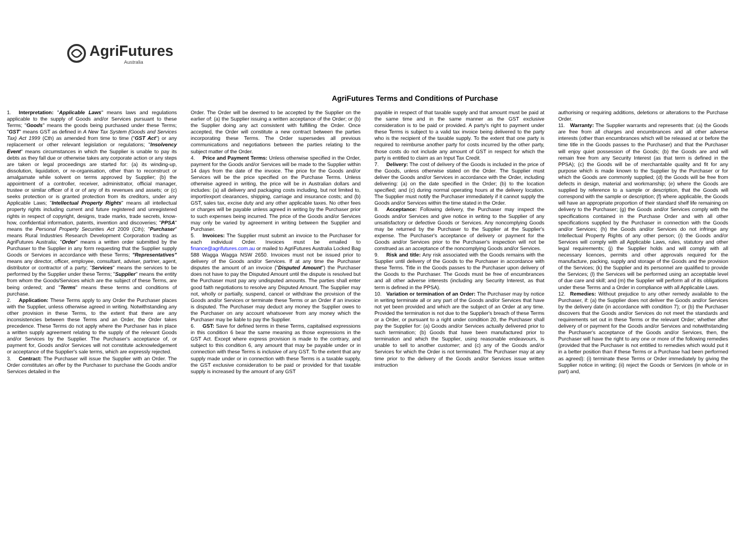AgriFutures
Australia
AgriFutures Terms and Conditions of Purchase
1. Interpretation: "Applicable Laws" means laws and regulations applicable to the supply of Goods and/or Services pursuant to these Terms; "Goods" means the goods being purchased under these Terms; "GST" means GST as defined in A New Tax System (Goods and Services Tax) Act 1999 (Cth) as amended from time to time ("GST Act") or any replacement or other relevant legislation or regulations; "Insolvency Event" means circumstances in which the Supplier is unable to pay its debts as they fall due or otherwise takes any corporate action or any steps are taken or legal proceedings are started for: (a) its winding-up, dissolution, liquidation, or re-organisation, other than to reconstruct or amalgamate while solvent on terms approved by Supplier; (b) the appointment of a controller, receiver, administrator, official manager, trustee or similar officer of it or of any of its revenues and assets; or (c) seeks protection or is granted protection from its creditors, under any Applicable Laws; "Intellectual Property Rights" means all intellectual property rights including current and future registered and unregistered rights in respect of copyright, designs, trade marks, trade secrets, know-how, confidential information, patents, invention and discoveries; "PPSA" means the Personal Property Securities Act 2009 (Cth); "Purchaser" means Rural Industries Research Development Corporation trading as AgriFutures Australia; "Order" means a written order submitted by the Purchaser to the Supplier in any form requesting that the Supplier supply Goods or Services in accordance with these Terms; "Representatives" means any director, officer, employee, consultant, adviser, partner, agent, distributor or contractor of a party; "Services" means the services to be performed by the Supplier under these Terms; "Supplier" means the entity from whom the Goods/Services which are the subject of these Terms, are being ordered; and "Terms" means these terms and conditions of purchase.
2. Application: These Terms apply to any Order the Purchaser places with the Supplier, unless otherwise agreed in writing. Notwithstanding any other provision in these Terms, to the extent that there are any inconsistencies between these Terms and an Order, the Order takes precedence. These Terms do not apply where the Purchaser has in place a written supply agreement relating to the supply of the relevant Goods and/or Services by the Supplier. The Purchaser's acceptance of, or payment for, Goods and/or Services will not constitute acknowledgement or acceptance of the Supplier's sale terms, which are expressly rejected.
3. Contract: The Purchaser will issue the Supplier with an Order. The Order constitutes an offer by the Purchaser to purchase the Goods and/or Services detailed in the
Order. The Order will be deemed to be accepted by the Supplier on the earlier of: (a) the Supplier issuing a written acceptance of the Order; or (b) the Supplier doing any act consistent with fulfilling the Order. Once accepted, the Order will constitute a new contract between the parties incorporating these Terms. The Order supersedes all previous communications and negotiations between the parties relating to the subject matter of the Order.
4. Price and Payment Terms: Unless otherwise specified in the Order, payment for the Goods and/or Services will be made to the Supplier within 14 days from the date of the invoice. The price for the Goods and/or Services will be the price specified on the Purchase Terms. Unless otherwise agreed in writing, the price will be in Australian dollars and includes: (a) all delivery and packaging costs including, but not limited to, import/export clearances, shipping, carriage and insurance costs; and (b) GST, sales tax, excise duty and any other applicable taxes. No other fees or charges will be payable unless agreed in writing by the Purchaser prior to such expenses being incurred. The price of the Goods and/or Services may only be varied by agreement in writing between the Supplier and Purchaser.
5. Invoices: The Supplier must submit an invoice to the Purchaser for each individual Order. Invoices must be emailed to finance@agrifutures.com.au or mailed to AgriFutures Australia Locked Bag 588 Wagga Wagga NSW 2650. Invoices must not be issued prior to delivery of the Goods and/or Services. If at any time the Purchaser disputes the amount of an invoice ("Disputed Amount") the Purchaser does not have to pay the Disputed Amount until the dispute is resolved but the Purchaser must pay any undisputed amounts. The parties shall enter good faith negotiations to resolve any Disputed Amount. The Supplier may not, wholly or partially, suspend, cancel or withdraw the provision of the Goods and/or Services or terminate these Terms or an Order if an invoice is disputed. The Purchaser may deduct any money the Supplier owes to the Purchaser on any account whatsoever from any money which the Purchaser may be liable to pay the Supplier.
6. GST: Save for defined terms in these Terms, capitalised expressions in this condition 6 bear the same meaning as those expressions in the GST Act. Except where express provision is made to the contrary, and subject to this condition 6, any amount that may be payable under or in connection with these Terms is inclusive of any GST. To the extent that any supply made under or in connection with these Terms is a taxable supply, the GST exclusive consideration to be paid or provided for that taxable supply is increased by the amount of any GST
payable in respect of that taxable supply and that amount must be paid at the same time and in the same manner as the GST exclusive consideration is to be paid or provided. A party's right to payment under these Terms is subject to a valid tax invoice being delivered to the party who is the recipient of the taxable supply. To the extent that one party is required to reimburse another party for costs incurred by the other party, those costs do not include any amount of GST in respect for which the party is entitled to claim as an Input Tax Credit.
7. Delivery: The cost of delivery of the Goods is included in the price of the Goods, unless otherwise stated on the Order. The Supplier must deliver the Goods and/or Services in accordance with the Order, including delivering: (a) on the date specified in the Order; (b) to the location specified; and (c) during normal operating hours at the delivery location. The Supplier must notify the Purchaser immediately if it cannot supply the Goods and/or Services within the time stated in the Order.
8. Acceptance: Following delivery, the Purchaser may inspect the Goods and/or Services and give notice in writing to the Supplier of any unsatisfactory or defective Goods or Services. Any noncomplying Goods may be returned by the Purchaser to the Supplier at the Supplier's expense. The Purchaser's acceptance of delivery or payment for the Goods and/or Services prior to the Purchaser's inspection will not be construed as an acceptance of the noncomplying Goods and/or Services.
9. Risk and title: Any risk associated with the Goods remains with the Supplier until delivery of the Goods to the Purchaser in accordance with these Terms. Title in the Goods passes to the Purchaser upon delivery of the Goods to the Purchaser. The Goods must be free of encumbrances and all other adverse interests (including any Security Interest, as that term is defined in the PPSA).
10. Variation or termination of an Order: The Purchaser may by notice in writing terminate all or any part of the Goods and/or Services that have not yet been provided and which are the subject of an Order at any time. Provided the termination is not due to the Supplier's breach of these Terms or a Order, or pursuant to a right under condition 20, the Purchaser shall pay the Supplier for: (a) Goods and/or Services actually delivered prior to such termination; (b) Goods that have been manufactured prior to termination and which the Supplier, using reasonable endeavours, is unable to sell to another customer; and (c) any of the Goods and/or Services for which the Order is not terminated. The Purchaser may at any time prior to the delivery of the Goods and/or Services issue written instruction
authorising or requiring additions, deletions or alterations to the Purchase Order.
11. Warranty: The Supplier warrants and represents that: (a) the Goods are free from all charges and encumbrances and all other adverse interests (other than encumbrances which will be released at or before the time title in the Goods passes to the Purchaser) and that the Purchaser will enjoy quiet possession of the Goods; (b) the Goods are and will remain free from any Security Interest (as that term is defined in the PPSA); (c) the Goods will be of merchantable quality and fit for any purpose which is made known to the Supplier by the Purchaser or for which the Goods are commonly supplied; (d) the Goods will be free from defects in design, material and workmanship; (e) where the Goods are supplied by reference to a sample or description, that the Goods will correspond with the sample or description; (f) where applicable, the Goods will have an appropriate proportion of their standard shelf life remaining on delivery to the Purchaser; (g) the Goods and/or Services comply with the specifications contained in the Purchase Order and with all other specifications supplied by the Purchaser in connection with the Goods and/or Services; (h) the Goods and/or Services do not infringe any Intellectual Property Rights of any other person; (i) the Goods and/or Services will comply with all Applicable Laws, rules, statutory and other legal requirements; (j) the Supplier holds and will comply with all necessary licences, permits and other approvals required for the manufacture, packing, supply and storage of the Goods and the provision of the Services; (k) the Supplier and its personnel are qualified to provide the Services; (l) the Services will be performed using an acceptable level of due care and skill; and (m) the Supplier will perform all of its obligations under these Terms and a Order in compliance with all Applicable Laws.
12. Remedies: Without prejudice to any other remedy available to the Purchaser, if: (a) the Supplier does not deliver the Goods and/or Services by the delivery date (in accordance with condition 7); or (b) the Purchaser discovers that the Goods and/or Services do not meet the standards and requirements set out in these Terms or the relevant Order; whether after delivery of or payment for the Goods and/or Services and notwithstanding the Purchaser's acceptance of the Goods and/or Services, then, the Purchaser will have the right to any one or more of the following remedies (provided that the Purchaser is not entitled to remedies which would put it in a better position than if these Terms or a Purchase had been performed as agreed): (i) terminate these Terms or Order immediately by giving the Supplier notice in writing; (ii) reject the Goods or Services (in whole or in part) and,